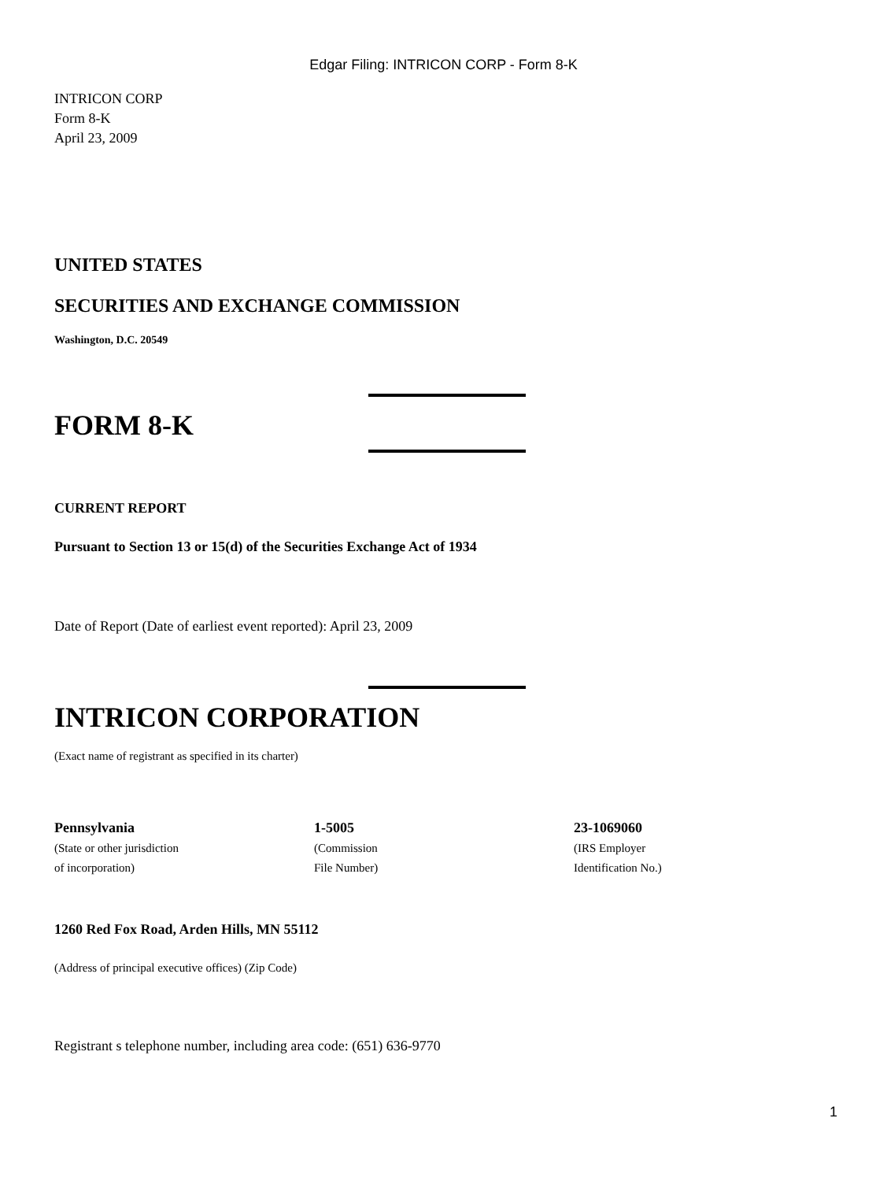Edgar Filing: INTRICON CORP - Form 8-K
INTRICON CORP
Form 8-K
April 23, 2009
UNITED STATES
SECURITIES AND EXCHANGE COMMISSION
Washington, D.C. 20549
FORM 8-K
CURRENT REPORT
Pursuant to Section 13 or 15(d) of the Securities Exchange Act of 1934
Date of Report (Date of earliest event reported): April 23, 2009
INTRICON CORPORATION
(Exact name of registrant as specified in its charter)
| Pennsylvania (State or other jurisdiction of incorporation) | 1-5005 (Commission File Number) | 23-1069060 (IRS Employer Identification No.) |
1260 Red Fox Road, Arden Hills, MN 55112
(Address of principal executive offices) (Zip Code)
Registrant s telephone number, including area code: (651) 636-9770
1